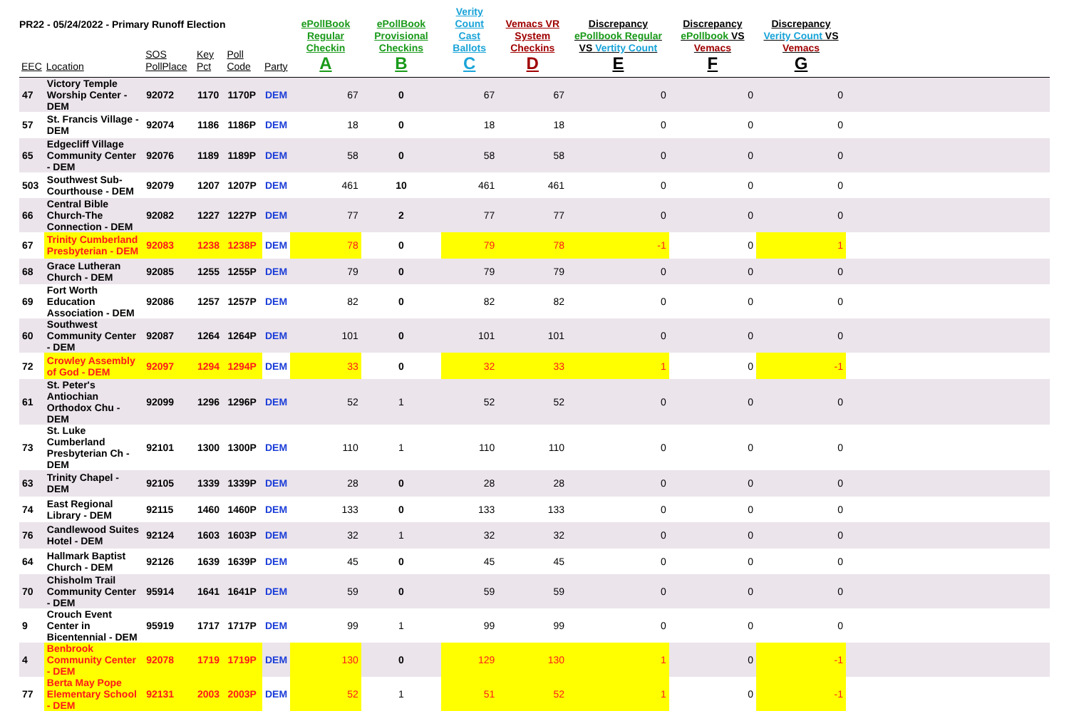PR22 - 05/24/2022 - Primary Runoff Election
| EEC | Location | SOS PollPlace | Key Pct | Poll Code | Party | ePollBook Regular Checkin A | ePollBook Provisional Checkins B | Verity Count Cast Ballots C | Vemacs VR System Checkins D | Discrepancy ePollbook Regular VS Vertity Count E | Discrepancy ePollbook VS Vemacs F | Discrepancy Verity Count VS Vemacs G | |
| --- | --- | --- | --- | --- | --- | --- | --- | --- | --- | --- | --- | --- | --- |
| 47 | Victory Temple Worship Center - DEM | 92072 | 1170 | 1170P | DEM | 67 | 0 | 67 | 67 | 0 | 0 | 0 | |
| 57 | St. Francis Village - DEM | 92074 | 1186 | 1186P | DEM | 18 | 0 | 18 | 18 | 0 | 0 | 0 | |
| 65 | Edgecliff Village Community Center - DEM | 92076 | 1189 | 1189P | DEM | 58 | 0 | 58 | 58 | 0 | 0 | 0 | |
| 503 | Southwest Sub-Courthouse - DEM | 92079 | 1207 | 1207P | DEM | 461 | 10 | 461 | 461 | 0 | 0 | 0 | |
| 66 | Central Bible Church-The Connection - DEM | 92082 | 1227 | 1227P | DEM | 77 | 2 | 77 | 77 | 0 | 0 | 0 | |
| 67 | Trinity Cumberland Presbyterian - DEM | 92083 | 1238 | 1238P | DEM | 78 | 0 | 79 | 78 | -1 | 0 | 1 | |
| 68 | Grace Lutheran Church - DEM | 92085 | 1255 | 1255P | DEM | 79 | 0 | 79 | 79 | 0 | 0 | 0 | |
| 69 | Fort Worth Education Association - DEM | 92086 | 1257 | 1257P | DEM | 82 | 0 | 82 | 82 | 0 | 0 | 0 | |
| 60 | Southwest Community Center - DEM | 92087 | 1264 | 1264P | DEM | 101 | 0 | 101 | 101 | 0 | 0 | 0 | |
| 72 | Crowley Assembly of God - DEM | 92097 | 1294 | 1294P | DEM | 33 | 0 | 32 | 33 | 1 | 0 | -1 | |
| 61 | St. Peter's Antiochian Orthodox Chu - DEM | 92099 | 1296 | 1296P | DEM | 52 | 1 | 52 | 52 | 0 | 0 | 0 | |
| 73 | St. Luke Cumberland Presbyterian Ch - DEM | 92101 | 1300 | 1300P | DEM | 110 | 1 | 110 | 110 | 0 | 0 | 0 | |
| 63 | Trinity Chapel - DEM | 92105 | 1339 | 1339P | DEM | 28 | 0 | 28 | 28 | 0 | 0 | 0 | |
| 74 | East Regional Library - DEM | 92115 | 1460 | 1460P | DEM | 133 | 0 | 133 | 133 | 0 | 0 | 0 | |
| 76 | Candlewood Suites Hotel - DEM | 92124 | 1603 | 1603P | DEM | 32 | 1 | 32 | 32 | 0 | 0 | 0 | |
| 64 | Hallmark Baptist Church - DEM | 92126 | 1639 | 1639P | DEM | 45 | 0 | 45 | 45 | 0 | 0 | 0 | |
| 70 | Chisholm Trail Community Center - DEM | 95914 | 1641 | 1641P | DEM | 59 | 0 | 59 | 59 | 0 | 0 | 0 | |
| 9 | Crouch Event Center in Bicentennial - DEM | 95919 | 1717 | 1717P | DEM | 99 | 1 | 99 | 99 | 0 | 0 | 0 | |
| 4 | Benbrook Community Center - DEM | 92078 | 1719 | 1719P | DEM | 130 | 0 | 129 | 130 | 1 | 0 | -1 | |
| 77 | Berta May Pope Elementary School - DEM | 92131 | 2003 | 2003P | DEM | 52 | 1 | 51 | 52 | 1 | 0 | -1 | |